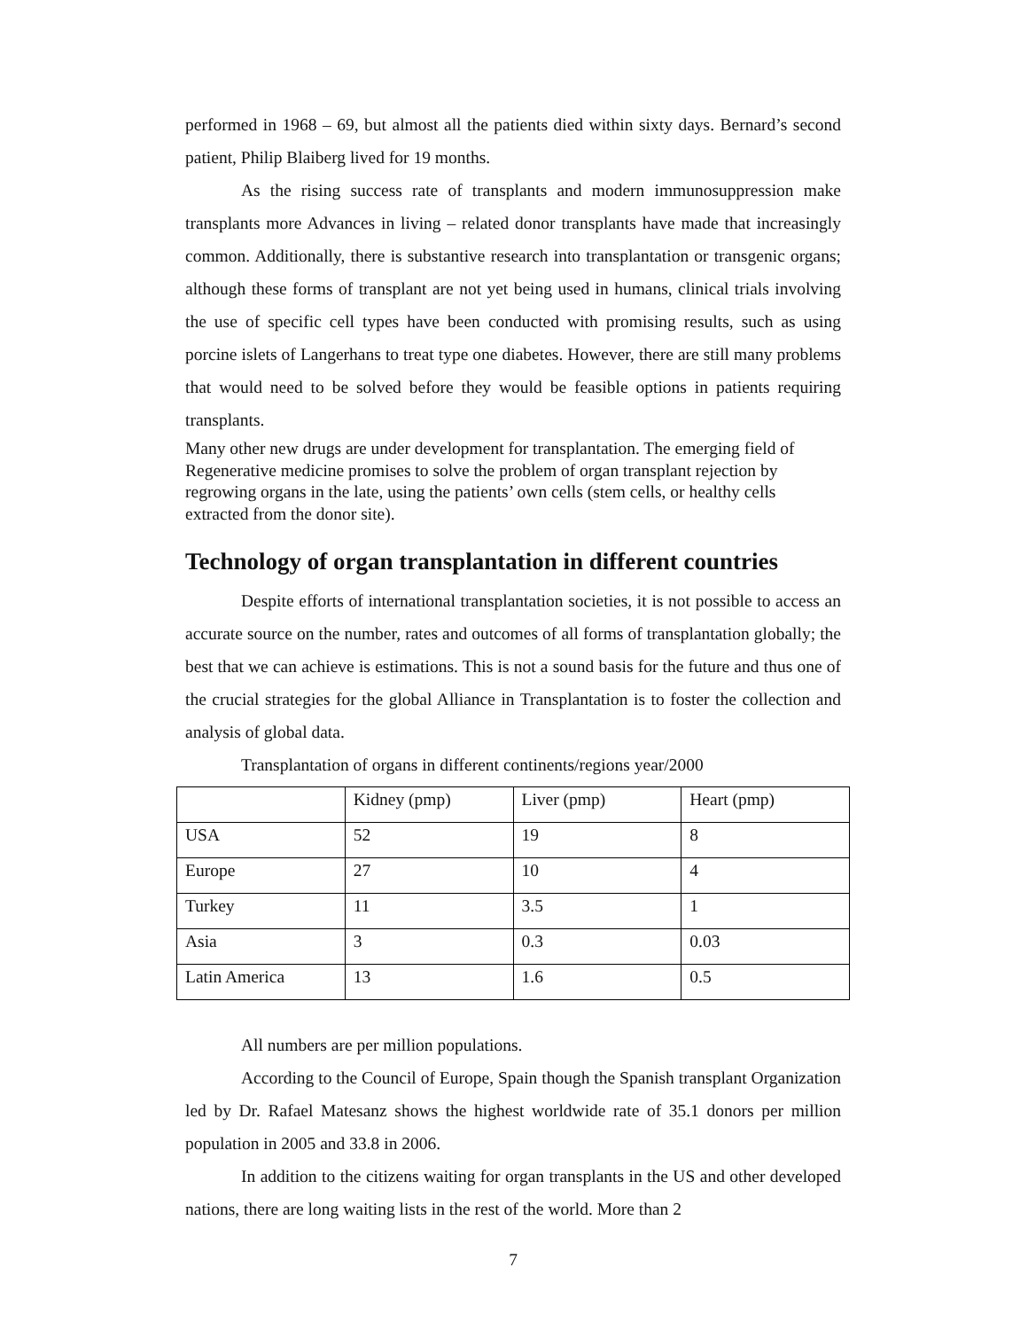performed in 1968 – 69, but almost all the patients died within sixty days. Bernard’s second patient, Philip Blaiberg lived for 19 months.
As the rising success rate of transplants and modern immunosuppression make transplants more Advances in living – related donor transplants have made that increasingly common. Additionally, there is substantive research into transplantation or transgenic organs; although these forms of transplant are not yet being used in humans, clinical trials involving the use of specific cell types have been conducted with promising results, such as using porcine islets of Langerhans to treat type one diabetes. However, there are still many problems that would need to be solved before they would be feasible options in patients requiring transplants.
Many other new drugs are under development for transplantation. The emerging field of Regenerative medicine promises to solve the problem of organ transplant rejection by regrowing organs in the late, using the patients’ own cells (stem cells, or healthy cells extracted from the donor site).
Technology of organ transplantation in different countries
Despite efforts of international transplantation societies, it is not possible to access an accurate source on the number, rates and outcomes of all forms of transplantation globally; the best that we can achieve is estimations. This is not a sound basis for the future and thus one of the crucial strategies for the global Alliance in Transplantation is to foster the collection and analysis of global data.
Transplantation of organs in different continents/regions year/2000
| | Kidney (pmp) | Liver (pmp) | Heart (pmp) |
| USA | 52 | 19 | 8 |
| Europe | 27 | 10 | 4 |
| Turkey | 11 | 3.5 | 1 |
| Asia | 3 | 0.3 | 0.03 |
| Latin America | 13 | 1.6 | 0.5 |
All numbers are per million populations.
According to the Council of Europe, Spain though the Spanish transplant Organization led by Dr. Rafael Matesanz shows the highest worldwide rate of 35.1 donors per million population in 2005 and 33.8 in 2006.
In addition to the citizens waiting for organ transplants in the US and other developed nations, there are long waiting lists in the rest of the world. More than 2
7